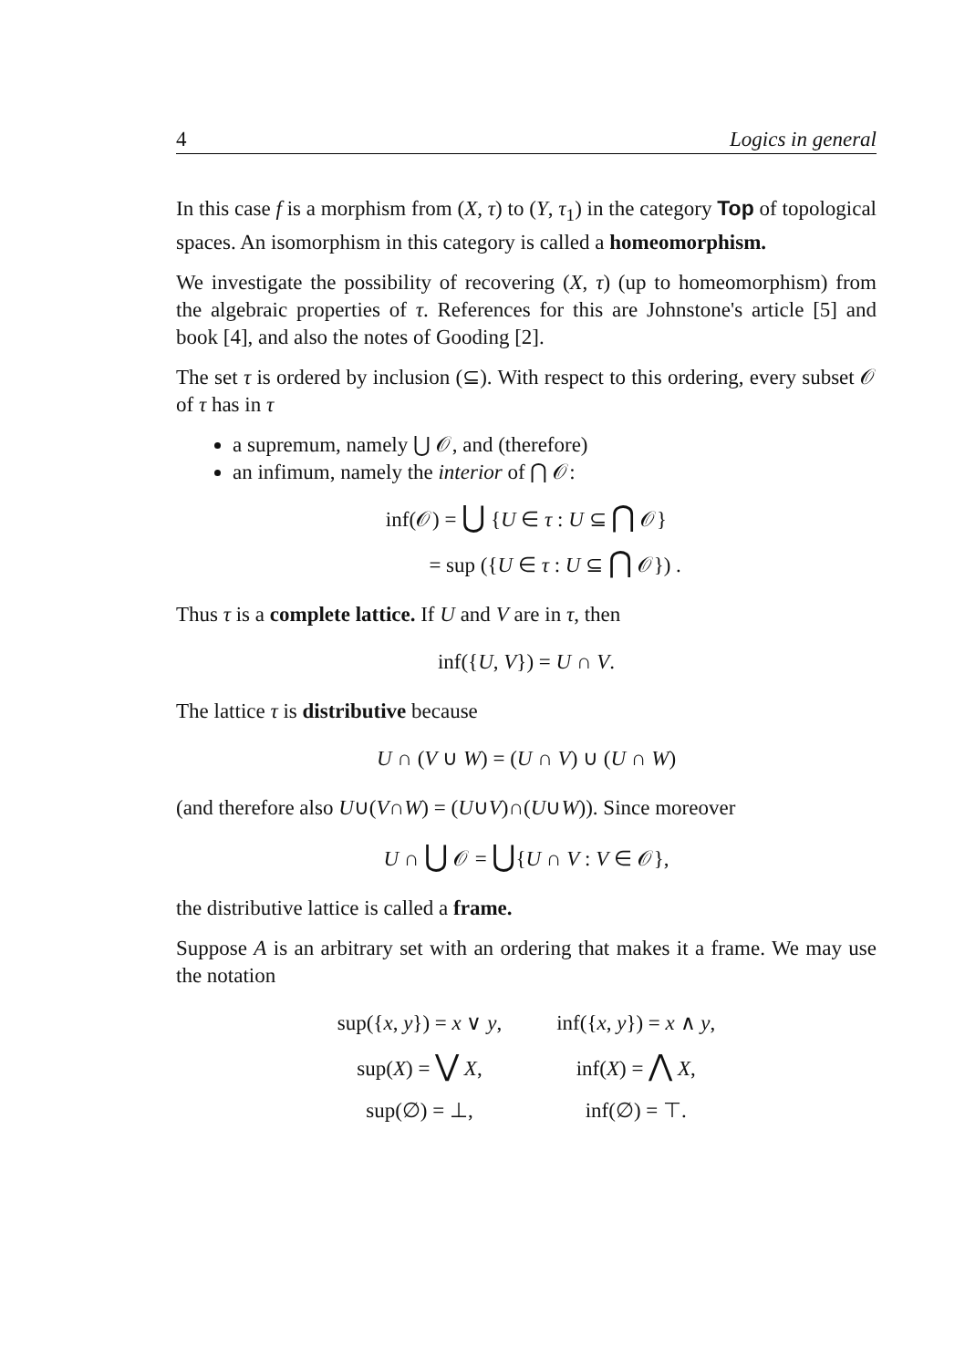4 Logics in general
In this case f is a morphism from (X, τ) to (Y, τ<sub>1</sub>) in the category Top of topological spaces. An isomorphism in this category is called a homeomorphism.
We investigate the possibility of recovering (X, τ) (up to homeomorphism) from the algebraic properties of τ. References for this are Johnstone's article [5] and book [4], and also the notes of Gooding [2].
The set τ is ordered by inclusion (⊆). With respect to this ordering, every subset 𝒪 of τ has in τ
a supremum, namely ⋃ 𝒪, and (therefore)
an infimum, namely the interior of ⋂ 𝒪:
inf(𝒪) = ⋃ {U ∈ τ : U ⊆ ⋂ 𝒪}
= sup ({U ∈ τ : U ⊆ ⋂ 𝒪}) .
Thus τ is a complete lattice. If U and V are in τ, then
inf({U, V}) = U ∩ V.
The lattice τ is distributive because
U ∩ (V ∪ W) = (U ∩ V) ∪ (U ∩ W)
(and therefore also U∪(V∩W) = (U∪V)∩(U∪W)). Since moreover
U ∩ ⋃ 𝒪 = ⋃{U ∩ V : V ∈ 𝒪},
the distributive lattice is called a frame.
Suppose A is an arbitrary set with an ordering that makes it a frame. We may use the notation
| sup({ x , y }) = x ∨ y , | inf({ x , y }) = x ∧ y , |
| sup( X ) = ⋁ X , | inf( X ) = ⋀ X , |
| sup(∅) = ⊥, | inf(∅) = ⊤. |